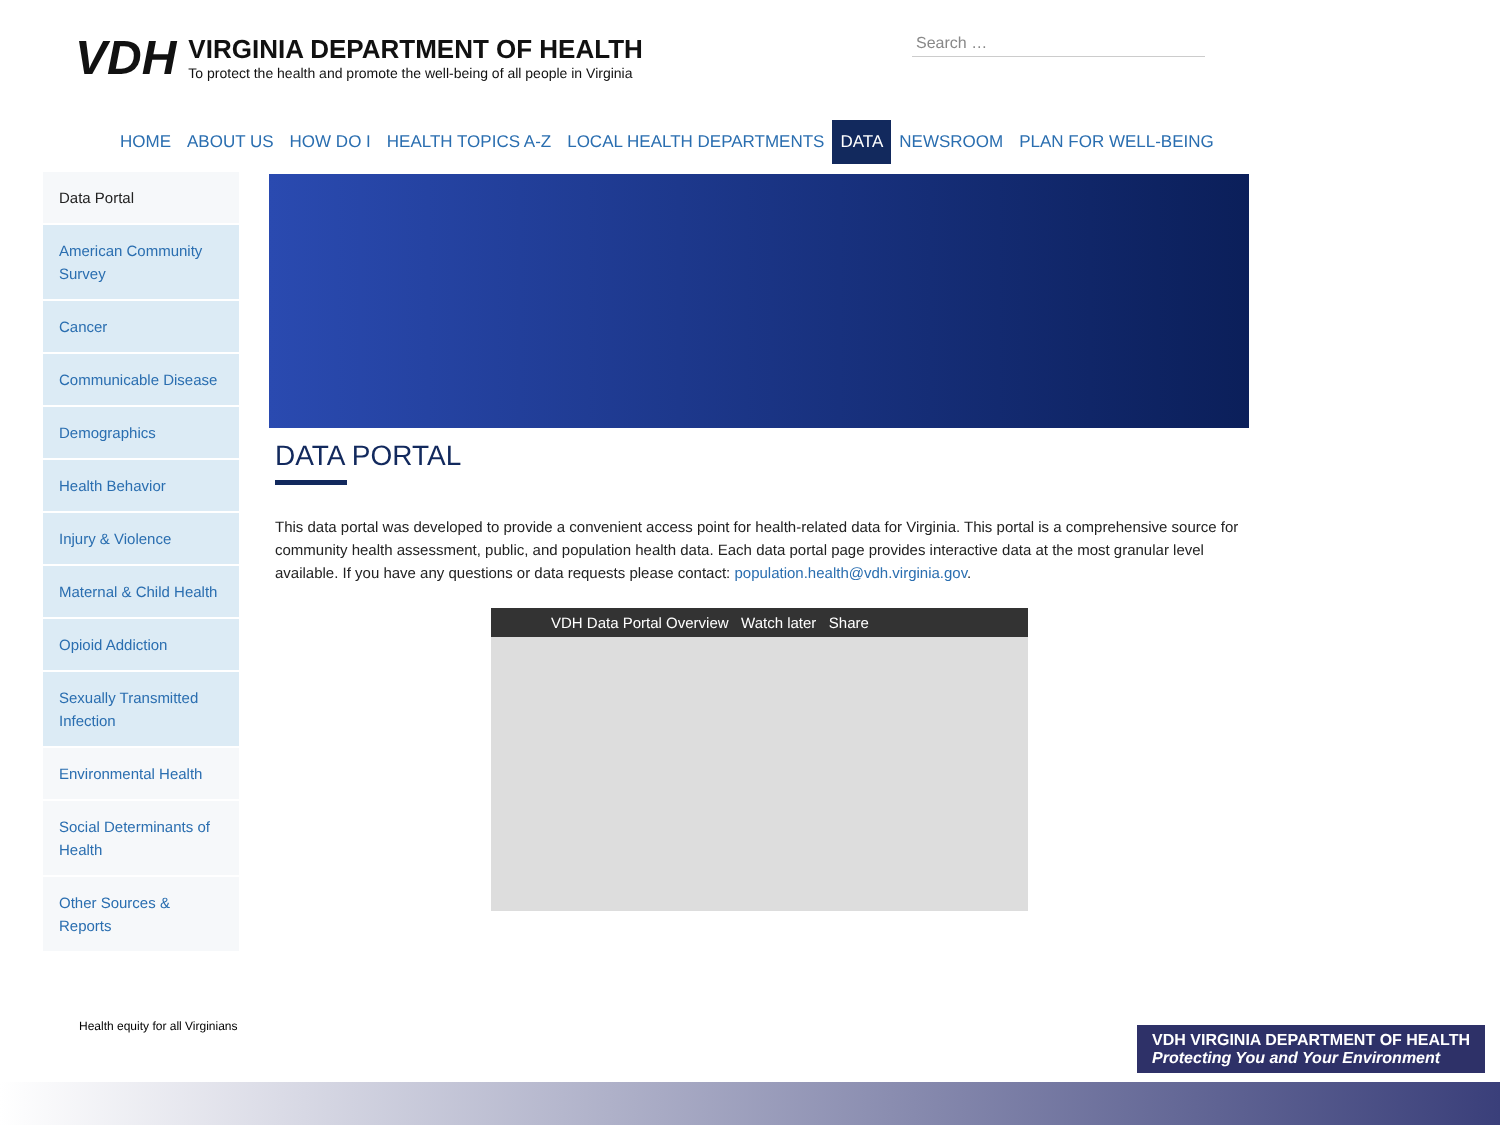VDH
VIRGINIA DEPARTMENT OF HEALTH
To protect the health and promote the well-being of all people in Virginia
Search …
HOME ABOUT US HOW DO I HEALTH TOPICS A-Z LOCAL HEALTH DEPARTMENTS DATA NEWSROOM PLAN FOR WELL-BEING
Data Portal
American Community Survey
Cancer
Communicable Disease
Demographics
Health Behavior
Injury & Violence
Maternal & Child Health
Opioid Addiction
Sexually Transmitted Infection
Environmental Health
Social Determinants of Health
Other Sources & Reports
DATA PORTAL
This data portal was developed to provide a convenient access point for health-related data for Virginia. This portal is a comprehensive source for community health assessment, public, and population health data. Each data portal page provides interactive data at the most granular level available. If you have any questions or data requests please contact: population.health@vdh.virginia.gov.
VDH Data Portal Overview Watch later Share
Health equity for all Virginians
VDH VIRGINIA DEPARTMENT OF HEALTH
Protecting You and Your Environment